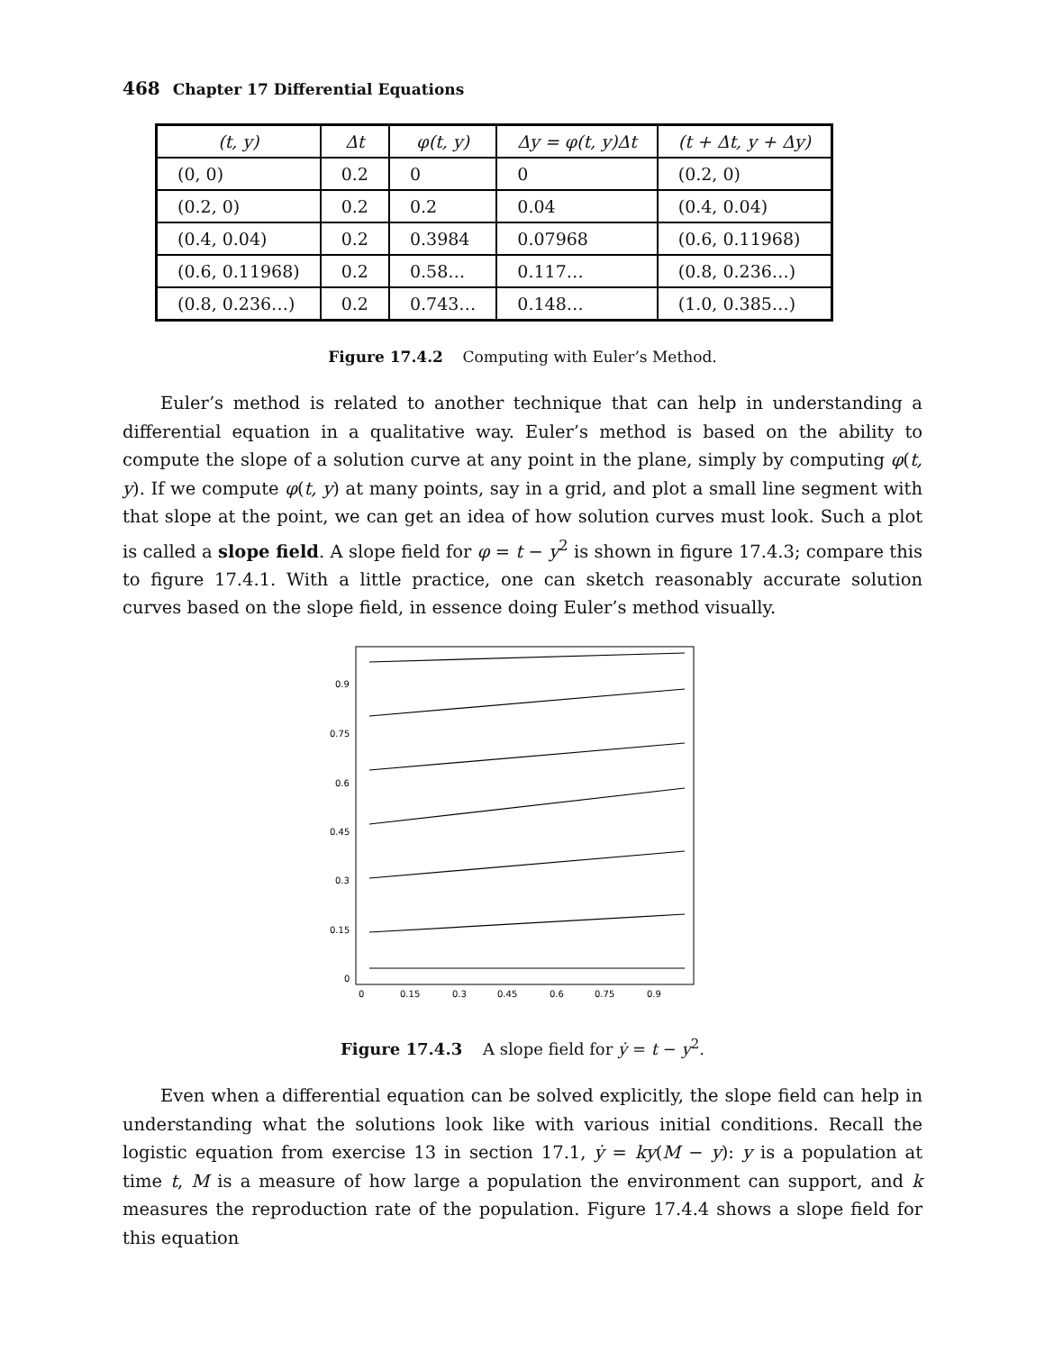468 Chapter 17 Differential Equations
| (t, y) | Δt | φ(t, y) | Δy = φ(t, y)Δt | (t + Δt, y + Δy) |
| --- | --- | --- | --- | --- |
| (0, 0) | 0.2 | 0 | 0 | (0.2, 0) |
| (0.2, 0) | 0.2 | 0.2 | 0.04 | (0.4, 0.04) |
| (0.4, 0.04) | 0.2 | 0.3984 | 0.07968 | (0.6, 0.11968) |
| (0.6, 0.11968) | 0.2 | 0.58… | 0.117… | (0.8, 0.236…) |
| (0.8, 0.236…) | 0.2 | 0.743… | 0.148… | (1.0, 0.385…) |
Figure 17.4.2 Computing with Euler’s Method.
Euler’s method is related to another technique that can help in understanding a differential equation in a qualitative way. Euler’s method is based on the ability to compute the slope of a solution curve at any point in the plane, simply by computing φ(t, y). If we compute φ(t, y) at many points, say in a grid, and plot a small line segment with that slope at the point, we can get an idea of how solution curves must look. Such a plot is called a slope field. A slope field for φ = t − y<sup>2</sup> is shown in figure 17.4.3; compare this to figure 17.4.1. With a little practice, one can sketch reasonably accurate solution curves based on the slope field, in essence doing Euler’s method visually.
0.9
0.75
0.6
0.45
0.3
0.15
0
0
0.15
0.3
0.45
0.6
0.75
0.9
Figure 17.4.3 A slope field for ẏ = t − y<sup>2</sup>.
Even when a differential equation can be solved explicitly, the slope field can help in understanding what the solutions look like with various initial conditions. Recall the logistic equation from exercise 13 in section 17.1, ẏ = ky(M − y): y is a population at time t, M is a measure of how large a population the environment can support, and k measures the reproduction rate of the population. Figure 17.4.4 shows a slope field for this equation